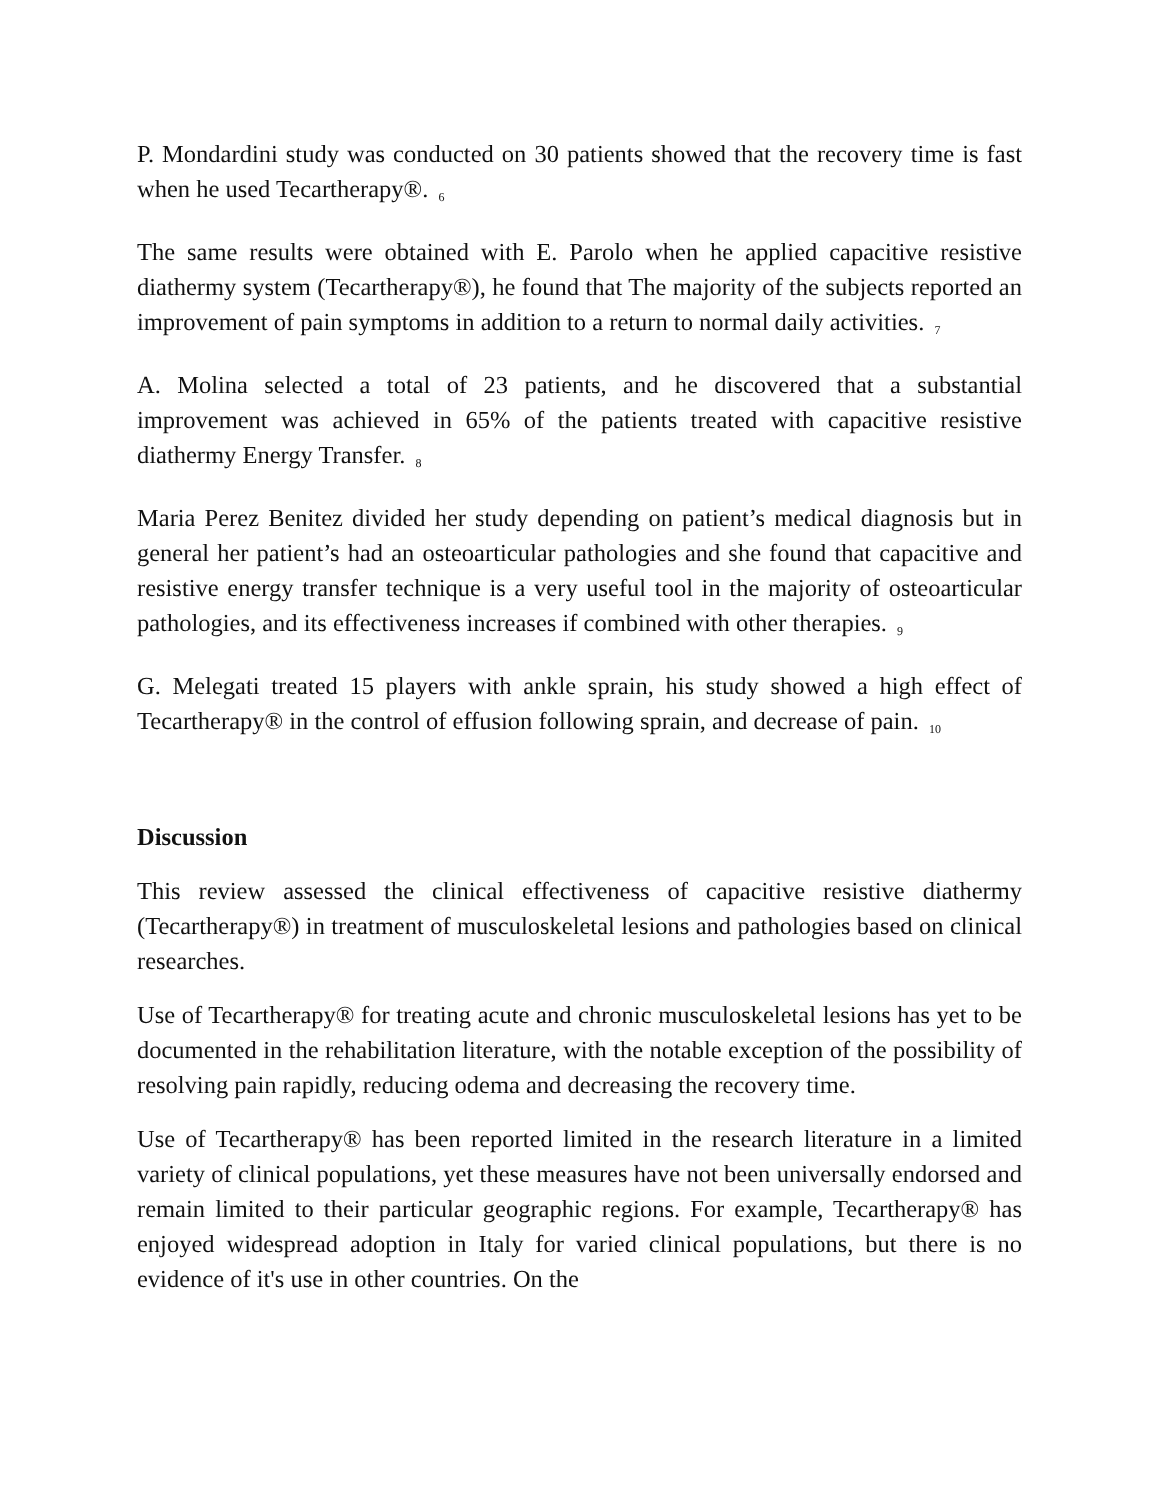P. Mondardini study was conducted on 30 patients showed that the recovery time is fast when he used Tecartherapy®. <sub>6</sub>
The same results were obtained with E. Parolo when he applied capacitive resistive diathermy system (Tecartherapy®), he found that The majority of the subjects reported an improvement of pain symptoms in addition to a return to normal daily activities. <sub>7</sub>
A. Molina selected a total of 23 patients, and he discovered that a substantial improvement was achieved in 65% of the patients treated with capacitive resistive diathermy Energy Transfer. <sub>8</sub>
Maria Perez Benitez divided her study depending on patient’s medical diagnosis but in general her patient’s had an osteoarticular pathologies and she found that capacitive and resistive energy transfer technique is a very useful tool in the majority of osteoarticular pathologies, and its effectiveness increases if combined with other therapies. <sub>9</sub>
G. Melegati treated 15 players with ankle sprain, his study showed a high effect of Tecartherapy® in the control of effusion following sprain, and decrease of pain. <sub>10</sub>
Discussion
This review assessed the clinical effectiveness of capacitive resistive diathermy (Tecartherapy®) in treatment of musculoskeletal lesions and pathologies based on clinical researches.
Use of Tecartherapy® for treating acute and chronic musculoskeletal lesions has yet to be documented in the rehabilitation literature, with the notable exception of the possibility of resolving pain rapidly, reducing odema and decreasing the recovery time.
Use of Tecartherapy® has been reported limited in the research literature in a limited variety of clinical populations, yet these measures have not been universally endorsed and remain limited to their particular geographic regions. For example, Tecartherapy® has enjoyed widespread adoption in Italy for varied clinical populations, but there is no evidence of it's use in other countries. On the